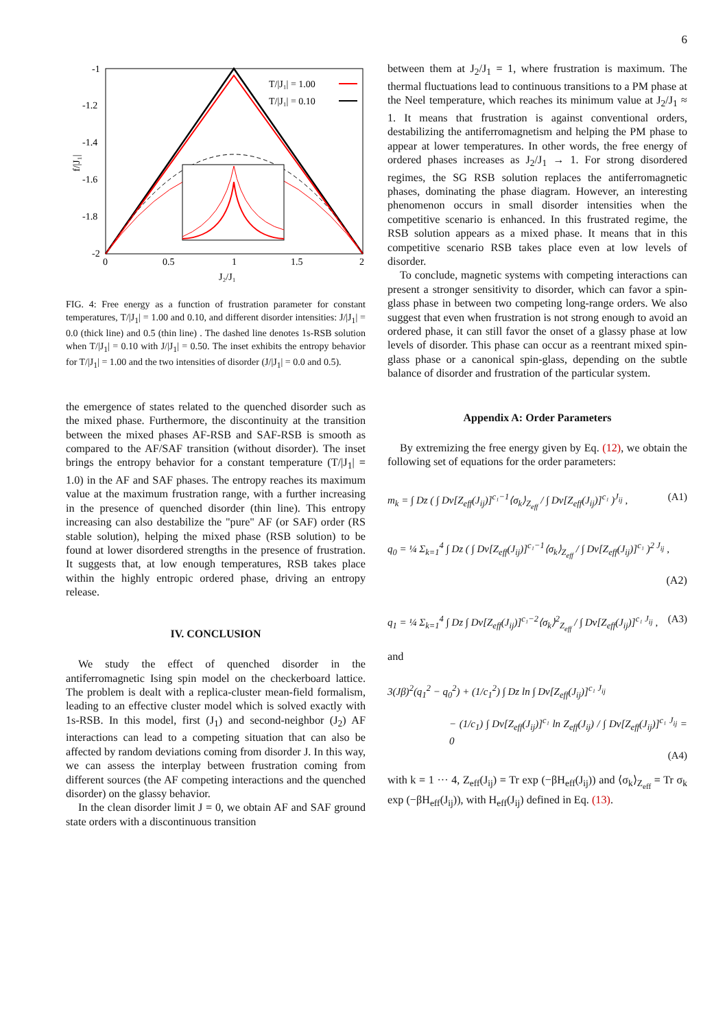6
-1
-1.2
-1.4
-1.6
-1.8
-2
0
0.5
1
1.5
2
J₂/J₁
f/|J₁|
T/|J₁| = 1.00
T/|J₁| = 0.10
FIG. 4: Free energy as a function of frustration parameter for constant temperatures, T/|J<sub>1</sub>| = 1.00 and 0.10, and different disorder intensities: J/|J<sub>1</sub>| = 0.0 (thick line) and 0.5 (thin line) . The dashed line denotes 1s-RSB solution when T/|J<sub>1</sub>| = 0.10 with J/|J<sub>1</sub>| = 0.50. The inset exhibits the entropy behavior for T/|J<sub>1</sub>| = 1.00 and the two intensities of disorder (J/|J<sub>1</sub>| = 0.0 and 0.5).
the emergence of states related to the quenched disorder such as the mixed phase. Furthermore, the discontinuity at the transition between the mixed phases AF-RSB and SAF-RSB is smooth as compared to the AF/SAF transition (without disorder). The inset brings the entropy behavior for a constant temperature (T/|J<sub>1</sub>| = 1.0) in the AF and SAF phases. The entropy reaches its maximum value at the maximum frustration range, with a further increasing in the presence of quenched disorder (thin line). This entropy increasing can also destabilize the "pure" AF (or SAF) order (RS stable solution), helping the mixed phase (RSB solution) to be found at lower disordered strengths in the presence of frustration. It suggests that, at low enough temperatures, RSB takes place within the highly entropic ordered phase, driving an entropy release.
IV. CONCLUSION
We study the effect of quenched disorder in the antiferromagnetic Ising spin model on the checkerboard lattice. The problem is dealt with a replica-cluster mean-field formalism, leading to an effective cluster model which is solved exactly with 1s-RSB. In this model, first (J<sub>1</sub>) and second-neighbor (J<sub>2</sub>) AF interactions can lead to a competing situation that can also be affected by random deviations coming from disorder J. In this way, we can assess the interplay between frustration coming from different sources (the AF competing interactions and the quenched disorder) on the glassy behavior.
In the clean disorder limit J = 0, we obtain AF and SAF ground state orders with a discontinuous transition
between them at J<sub>2</sub>/J<sub>1</sub> = 1, where frustration is maximum. The thermal fluctuations lead to continuous transitions to a PM phase at the Neel temperature, which reaches its minimum value at J<sub>2</sub>/J<sub>1</sub> ≈ 1. It means that frustration is against conventional orders, destabilizing the antiferromagnetism and helping the PM phase to appear at lower temperatures. In other words, the free energy of ordered phases increases as J<sub>2</sub>/J<sub>1</sub> → 1. For strong disordered regimes, the SG RSB solution replaces the antiferromagnetic phases, dominating the phase diagram. However, an interesting phenomenon occurs in small disorder intensities when the competitive scenario is enhanced. In this frustrated regime, the RSB solution appears as a mixed phase. It means that in this competitive scenario RSB takes place even at low levels of disorder.
To conclude, magnetic systems with competing interactions can present a stronger sensitivity to disorder, which can favor a spin-glass phase in between two competing long-range orders. We also suggest that even when frustration is not strong enough to avoid an ordered phase, it can still favor the onset of a glassy phase at low levels of disorder. This phase can occur as a reentrant mixed spin-glass phase or a canonical spin-glass, depending on the subtle balance of disorder and frustration of the particular system.
Appendix A: Order Parameters
By extremizing the free energy given by Eq. (12), we obtain the following set of equations for the order parameters:
m<sub>k</sub> = ∫ Dz ( ∫ Dv[Z<sub>eff</sub>(J<sub>ij</sub>)]<sup>c₁−1</sup>⟨σ<sub>k</sub>⟩<sub>Z<sub>eff</sub></sub> / ∫ Dv[Z<sub>eff</sub>(J<sub>ij</sub>)]<sup>c₁</sup> )<sup>J<sub>ij</sub></sup> , (A1)
q<sub>0</sub> = ¼ Σ<sub>k=1</sub><sup>4</sup> ∫ Dz ( ∫ Dv[Z<sub>eff</sub>(J<sub>ij</sub>)]<sup>c₁−1</sup>⟨σ<sub>k</sub>⟩<sub>Z<sub>eff</sub></sub> / ∫ Dv[Z<sub>eff</sub>(J<sub>ij</sub>)]<sup>c₁</sup> )<sup>2 J<sub>ij</sub></sup> ,
(A2)
q<sub>1</sub> = ¼ Σ<sub>k=1</sub><sup>4</sup> ∫ Dz ∫ Dv[Z<sub>eff</sub>(J<sub>ij</sub>)]<sup>c₁−2</sup>⟨σ<sub>k</sub>⟩<sup>2</sup><sub>Z<sub>eff</sub></sub> / ∫ Dv[Z<sub>eff</sub>(J<sub>ij</sub>)]<sup>c₁</sup> <sup>J<sub>ij</sub></sup> , (A3)
and
3(Jβ)<sup>2</sup>(q<sub>1</sub><sup>2</sup> − q<sub>0</sub><sup>2</sup>) + (1/c<sub>1</sub><sup>2</sup>) ∫ Dz ln ∫ Dv[Z<sub>eff</sub>(J<sub>ij</sub>)]<sup>c₁</sup> <sup>J<sub>ij</sub></sup>
− (1/c<sub>1</sub>) ∫ Dv[Z<sub>eff</sub>(J<sub>ij</sub>)]<sup>c₁</sup> ln Z<sub>eff</sub>(J<sub>ij</sub>) / ∫ Dv[Z<sub>eff</sub>(J<sub>ij</sub>)]<sup>c₁</sup> <sup>J<sub>ij</sub></sup> = 0
(A4)
with k = 1 ··· 4, Z<sub>eff</sub>(J<sub>ij</sub>) = Tr exp (−βH<sub>eff</sub>(J<sub>ij</sub>)) and ⟨σ<sub>k</sub>⟩<sub>Z<sub>eff</sub></sub> = Tr σ<sub>k</sub> exp (−βH<sub>eff</sub>(J<sub>ij</sub>)), with H<sub>eff</sub>(J<sub>ij</sub>) defined in Eq. (13).